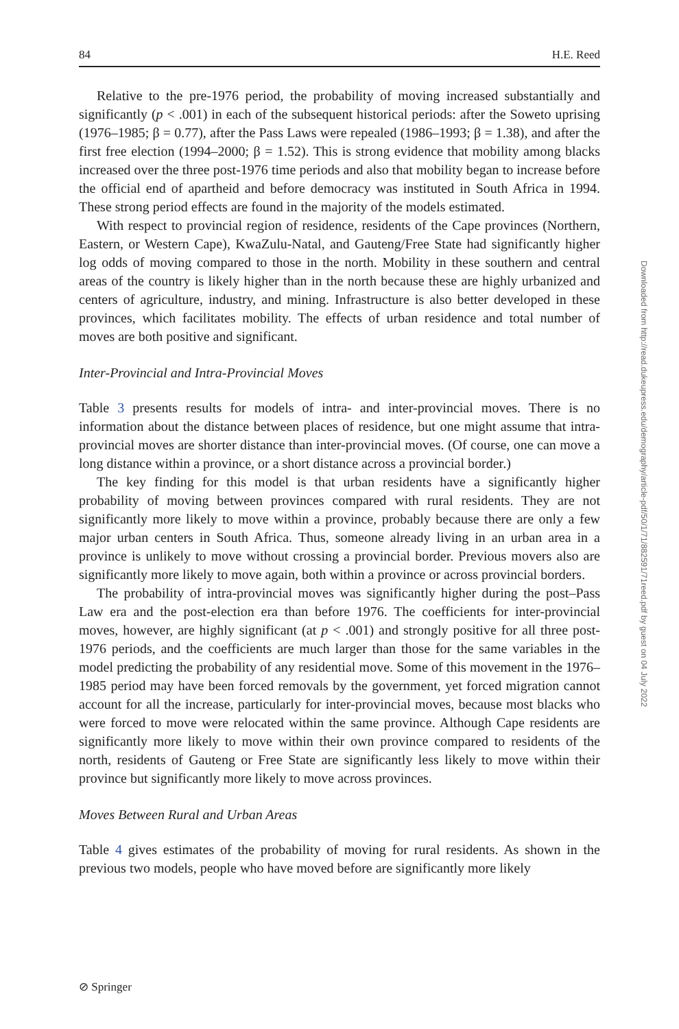84 H.E. Reed
Relative to the pre-1976 period, the probability of moving increased substantially and significantly (p < .001) in each of the subsequent historical periods: after the Soweto uprising (1976–1985; β = 0.77), after the Pass Laws were repealed (1986–1993; β = 1.38), and after the first free election (1994–2000; β = 1.52). This is strong evidence that mobility among blacks increased over the three post-1976 time periods and also that mobility began to increase before the official end of apartheid and before democracy was instituted in South Africa in 1994. These strong period effects are found in the majority of the models estimated.
With respect to provincial region of residence, residents of the Cape provinces (Northern, Eastern, or Western Cape), KwaZulu-Natal, and Gauteng/Free State had significantly higher log odds of moving compared to those in the north. Mobility in these southern and central areas of the country is likely higher than in the north because these are highly urbanized and centers of agriculture, industry, and mining. Infrastructure is also better developed in these provinces, which facilitates mobility. The effects of urban residence and total number of moves are both positive and significant.
Inter-Provincial and Intra-Provincial Moves
Table 3 presents results for models of intra- and inter-provincial moves. There is no information about the distance between places of residence, but one might assume that intra-provincial moves are shorter distance than inter-provincial moves. (Of course, one can move a long distance within a province, or a short distance across a provincial border.)
The key finding for this model is that urban residents have a significantly higher probability of moving between provinces compared with rural residents. They are not significantly more likely to move within a province, probably because there are only a few major urban centers in South Africa. Thus, someone already living in an urban area in a province is unlikely to move without crossing a provincial border. Previous movers also are significantly more likely to move again, both within a province or across provincial borders.
The probability of intra-provincial moves was significantly higher during the post–Pass Law era and the post-election era than before 1976. The coefficients for inter-provincial moves, however, are highly significant (at p < .001) and strongly positive for all three post-1976 periods, and the coefficients are much larger than those for the same variables in the model predicting the probability of any residential move. Some of this movement in the 1976–1985 period may have been forced removals by the government, yet forced migration cannot account for all the increase, particularly for inter-provincial moves, because most blacks who were forced to move were relocated within the same province. Although Cape residents are significantly more likely to move within their own province compared to residents of the north, residents of Gauteng or Free State are significantly less likely to move within their province but significantly more likely to move across provinces.
Moves Between Rural and Urban Areas
Table 4 gives estimates of the probability of moving for rural residents. As shown in the previous two models, people who have moved before are significantly more likely
Downloaded from http://read.dukeupress.edu/demography/article-pdf/50/1/71/882591/71reed.pdf by guest on 04 July 2022
⊘ Springer